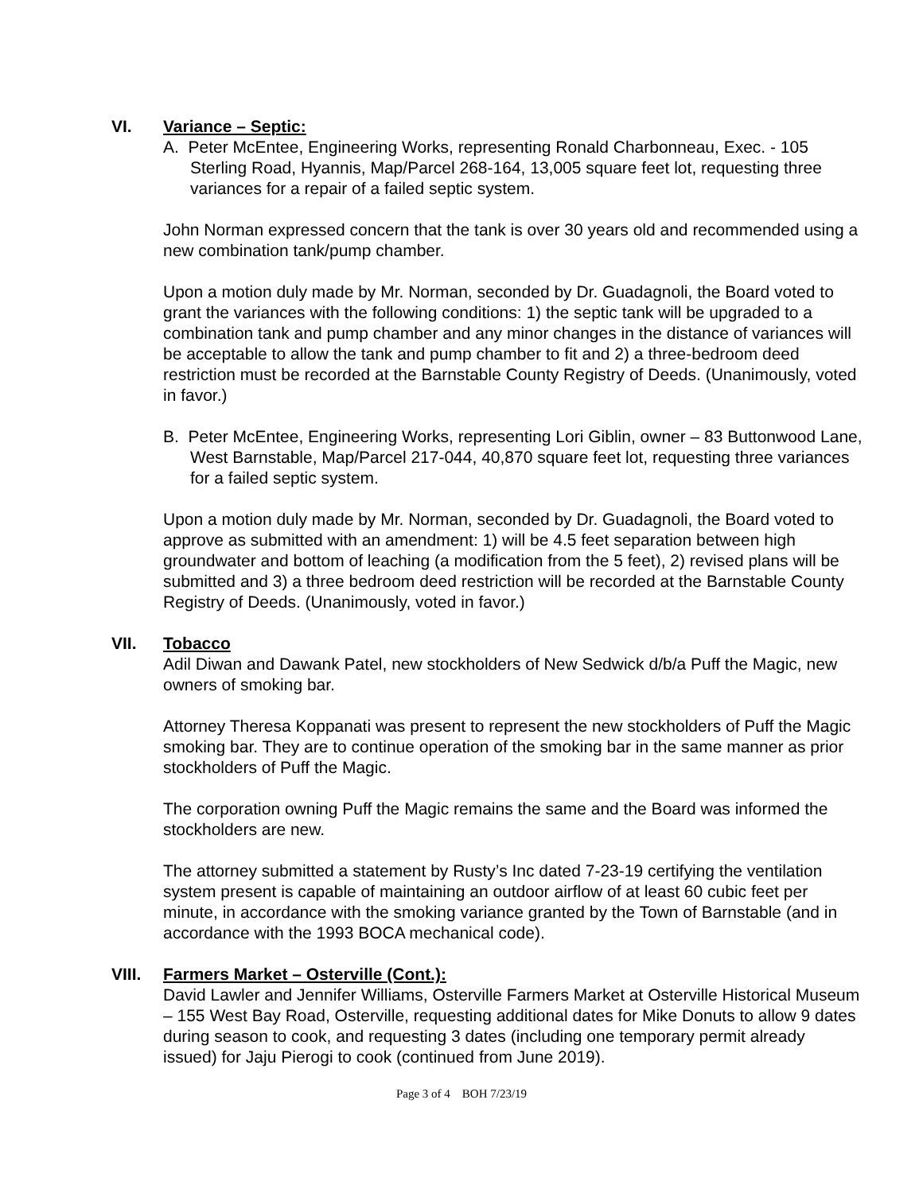VI. Variance – Septic:
A. Peter McEntee, Engineering Works, representing Ronald Charbonneau, Exec. - 105 Sterling Road, Hyannis, Map/Parcel 268-164, 13,005 square feet lot, requesting three variances for a repair of a failed septic system.
John Norman expressed concern that the tank is over 30 years old and recommended using a new combination tank/pump chamber.
Upon a motion duly made by Mr. Norman, seconded by Dr. Guadagnoli, the Board voted to grant the variances with the following conditions: 1) the septic tank will be upgraded to a combination tank and pump chamber and any minor changes in the distance of variances will be acceptable to allow the tank and pump chamber to fit and 2) a three-bedroom deed restriction must be recorded at the Barnstable County Registry of Deeds. (Unanimously, voted in favor.)
B. Peter McEntee, Engineering Works, representing Lori Giblin, owner – 83 Buttonwood Lane, West Barnstable, Map/Parcel 217-044, 40,870 square feet lot, requesting three variances for a failed septic system.
Upon a motion duly made by Mr. Norman, seconded by Dr. Guadagnoli, the Board voted to approve as submitted with an amendment: 1) will be 4.5 feet separation between high groundwater and bottom of leaching (a modification from the 5 feet), 2) revised plans will be submitted and 3) a three bedroom deed restriction will be recorded at the Barnstable County Registry of Deeds. (Unanimously, voted in favor.)
VII. Tobacco
Adil Diwan and Dawank Patel, new stockholders of New Sedwick d/b/a Puff the Magic, new owners of smoking bar.
Attorney Theresa Koppanati was present to represent the new stockholders of Puff the Magic smoking bar. They are to continue operation of the smoking bar in the same manner as prior stockholders of Puff the Magic.
The corporation owning Puff the Magic remains the same and the Board was informed the stockholders are new.
The attorney submitted a statement by Rusty’s Inc dated 7-23-19 certifying the ventilation system present is capable of maintaining an outdoor airflow of at least 60 cubic feet per minute, in accordance with the smoking variance granted by the Town of Barnstable (and in accordance with the 1993 BOCA mechanical code).
VIII. Farmers Market – Osterville (Cont.):
David Lawler and Jennifer Williams, Osterville Farmers Market at Osterville Historical Museum – 155 West Bay Road, Osterville, requesting additional dates for Mike Donuts to allow 9 dates during season to cook, and requesting 3 dates (including one temporary permit already issued) for Jaju Pierogi to cook (continued from June 2019).
Page 3 of 4 BOH 7/23/19